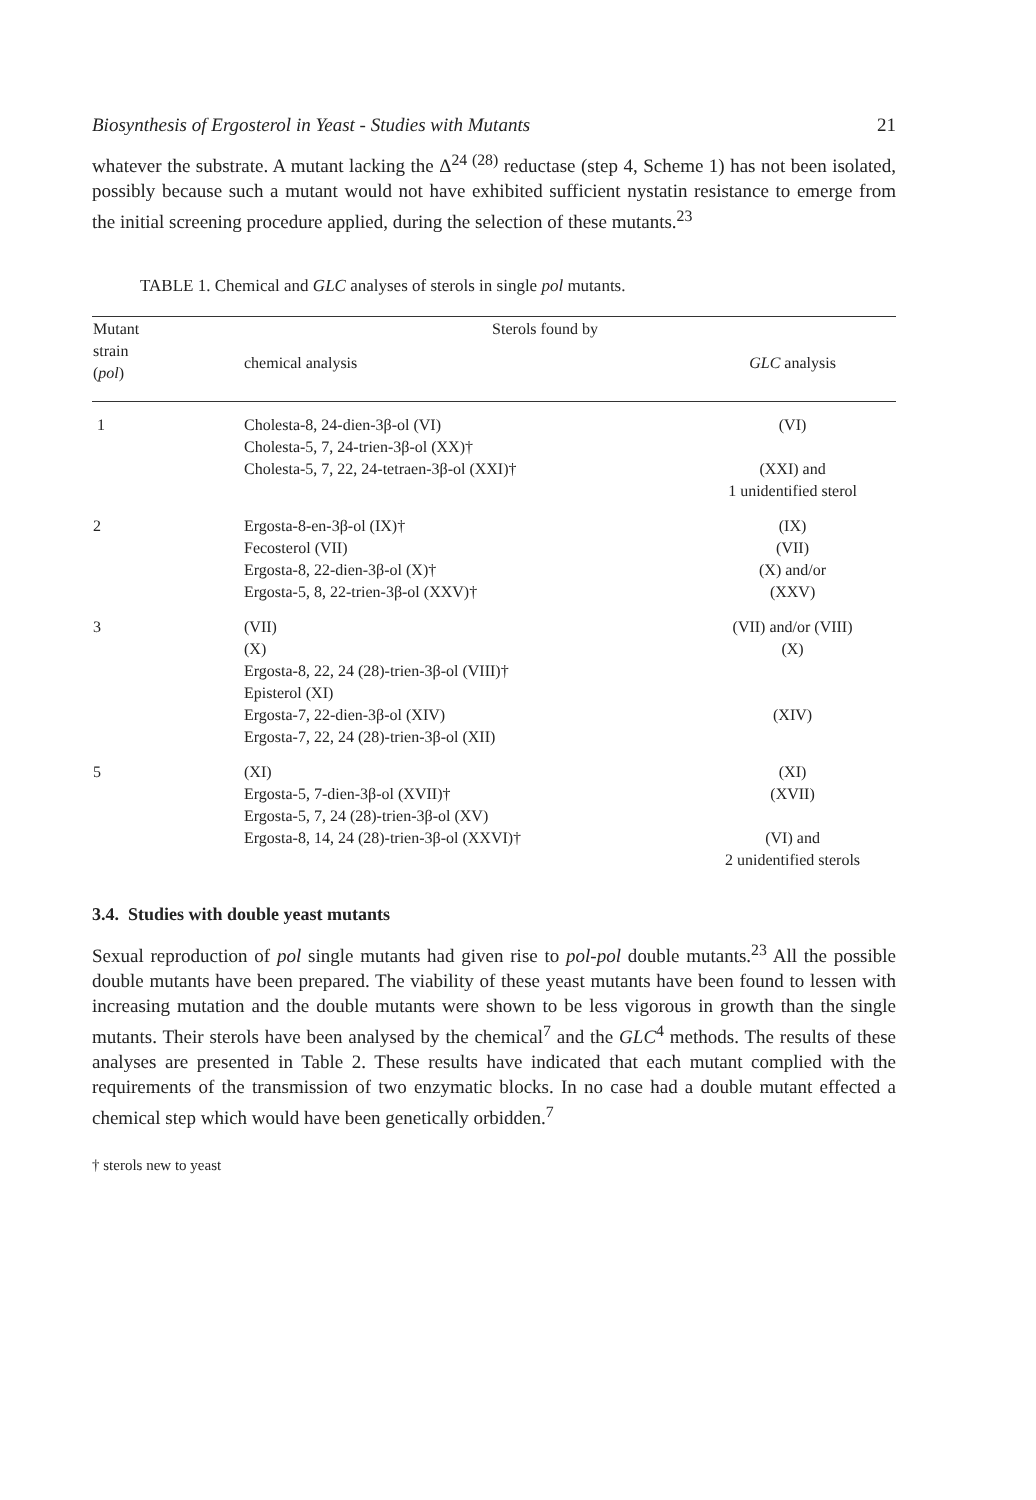Biosynthesis of Ergosterol in Yeast - Studies with Mutants 21
whatever the substrate. A mutant lacking the Δ<sup>24 (28)</sup> reductase (step 4, Scheme 1) has not been isolated, possibly because such a mutant would not have exhibited sufficient nystatin resistance to emerge from the initial screening procedure applied, during the selection of these mutants.<sup>23</sup>
TABLE 1. Chemical and GLC analyses of sterols in single pol mutants.
| Mutant strain ( pol ) | Sterols found by | |
| --- | --- | --- |
| | chemical analysis | GLC analysis |
| 1 | Cholesta-8, 24-dien-3β-ol (VI) Cholesta-5, 7, 24-trien-3β-ol (XX)† Cholesta-5, 7, 22, 24-tetraen-3β-ol (XXI)† | (VI) (XXI) and 1 unidentified sterol |
| 2 | Ergosta-8-en-3β-ol (IX)† Fecosterol (VII) Ergosta-8, 22-dien-3β-ol (X)† Ergosta-5, 8, 22-trien-3β-ol (XXV)† | (IX) (VII) (X) and/or (XXV) |
| 3 | (VII) (X) Ergosta-8, 22, 24 (28)-trien-3β-ol (VIII)† Episterol (XI) Ergosta-7, 22-dien-3β-ol (XIV) Ergosta-7, 22, 24 (28)-trien-3β-ol (XII) | (VII) and/or (VIII) (X) (XIV) |
| 5 | (XI) Ergosta-5, 7-dien-3β-ol (XVII)† Ergosta-5, 7, 24 (28)-trien-3β-ol (XV) Ergosta-8, 14, 24 (28)-trien-3β-ol (XXVI)† | (XI) (XVII) (VI) and 2 unidentified sterols |
3.4. Studies with double yeast mutants
Sexual reproduction of pol single mutants had given rise to pol-pol double mutants.<sup>23</sup> All the possible double mutants have been prepared. The viability of these yeast mutants have been found to lessen with increasing mutation and the double mutants were shown to be less vigorous in growth than the single mutants. Their sterols have been analysed by the chemical<sup>7</sup> and the GLC<sup>4</sup> methods. The results of these analyses are presented in Table 2. These results have indicated that each mutant complied with the requirements of the transmission of two enzymatic blocks. In no case had a double mutant effected a chemical step which would have been genetically orbidden.<sup>7</sup>
† sterols new to yeast